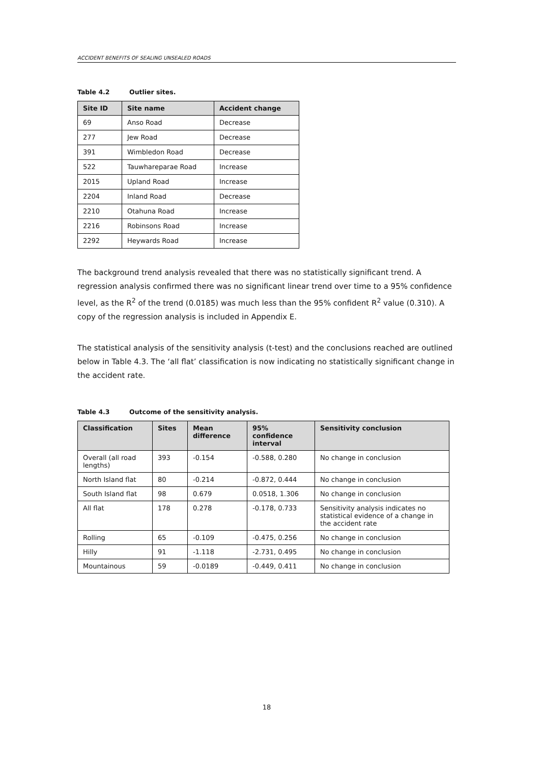ACCIDENT BENEFITS OF SEALING UNSEALED ROADS
Table 4.2 Outlier sites.
| Site ID | Site name | Accident change |
| --- | --- | --- |
| 69 | Anso Road | Decrease |
| 277 | Jew Road | Decrease |
| 391 | Wimbledon Road | Decrease |
| 522 | Tauwhareparae Road | Increase |
| 2015 | Upland Road | Increase |
| 2204 | Inland Road | Decrease |
| 2210 | Otahuna Road | Increase |
| 2216 | Robinsons Road | Increase |
| 2292 | Heywards Road | Increase |
The background trend analysis revealed that there was no statistically significant trend. A regression analysis confirmed there was no significant linear trend over time to a 95% confidence level, as the R<sup>2</sup> of the trend (0.0185) was much less than the 95% confident R<sup>2</sup> value (0.310). A copy of the regression analysis is included in Appendix E.
The statistical analysis of the sensitivity analysis (t-test) and the conclusions reached are outlined below in Table 4.3. The ‘all flat’ classification is now indicating no statistically significant change in the accident rate.
Table 4.3 Outcome of the sensitivity analysis.
| Classification | Sites | Mean difference | 95% confidence interval | Sensitivity conclusion |
| --- | --- | --- | --- | --- |
| Overall (all road lengths) | 393 | -0.154 | -0.588, 0.280 | No change in conclusion |
| North Island flat | 80 | -0.214 | -0.872, 0.444 | No change in conclusion |
| South Island flat | 98 | 0.679 | 0.0518, 1.306 | No change in conclusion |
| All flat | 178 | 0.278 | -0.178, 0.733 | Sensitivity analysis indicates no statistical evidence of a change in the accident rate |
| Rolling | 65 | -0.109 | -0.475, 0.256 | No change in conclusion |
| Hilly | 91 | -1.118 | -2.731, 0.495 | No change in conclusion |
| Mountainous | 59 | -0.0189 | -0.449, 0.411 | No change in conclusion |
18